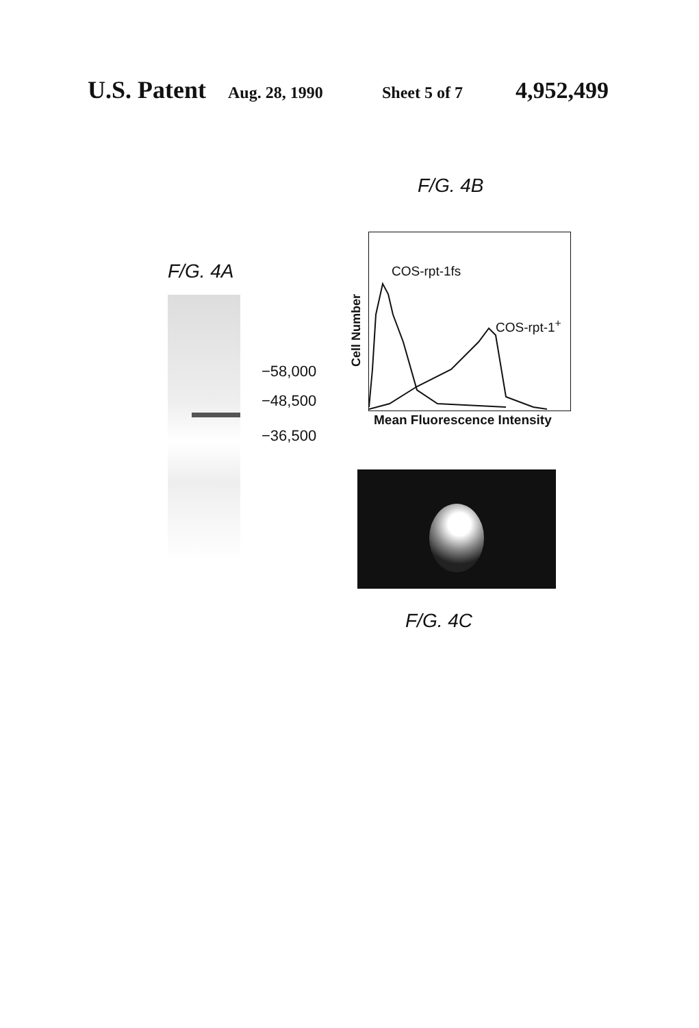U.S. Patent
Aug. 28, 1990 Sheet 5 of 7
4,952,499
F/G. 4B
F/G. 4A
−58,000
−48,500
−36,500
COS-rpt-1fs
COS-rpt-1<sup>+</sup>
Cell Number
Mean Fluorescence Intensity
F/G. 4C